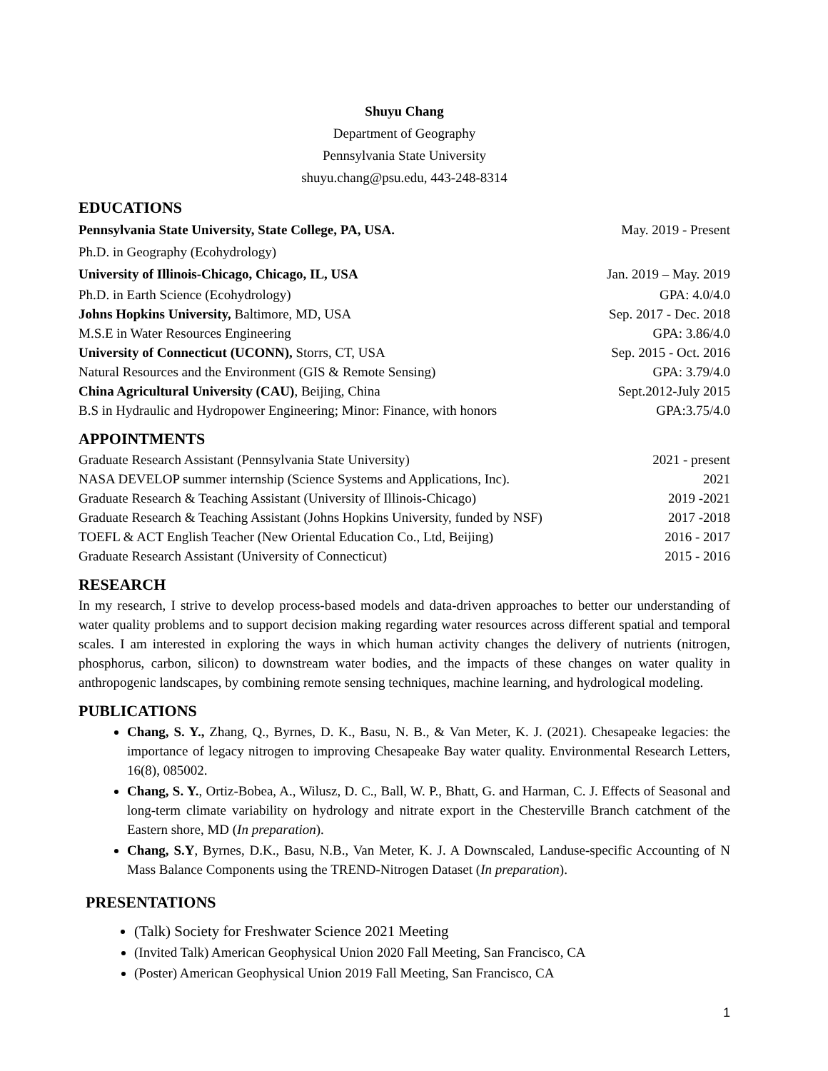Shuyu Chang
Department of Geography
Pennsylvania State University
shuyu.chang@psu.edu, 443-248-8314
EDUCATIONS
Pennsylvania State University, State College, PA, USA. May. 2019 - Present
Ph.D. in Geography (Ecohydrology)
University of Illinois-Chicago, Chicago, IL, USA Jan. 2019 – May. 2019
Ph.D. in Earth Science (Ecohydrology) GPA: 4.0/4.0
Johns Hopkins University, Baltimore, MD, USA Sep. 2017 - Dec. 2018
M.S.E in Water Resources Engineering GPA: 3.86/4.0
University of Connecticut (UCONN), Storrs, CT, USA Sep. 2015 - Oct. 2016
Natural Resources and the Environment (GIS & Remote Sensing) GPA: 3.79/4.0
China Agricultural University (CAU), Beijing, China Sept.2012-July 2015
B.S in Hydraulic and Hydropower Engineering; Minor: Finance, with honors GPA:3.75/4.0
APPOINTMENTS
Graduate Research Assistant (Pennsylvania State University) 2021 - present
NASA DEVELOP summer internship (Science Systems and Applications, Inc). 2021
Graduate Research & Teaching Assistant (University of Illinois-Chicago) 2019 -2021
Graduate Research & Teaching Assistant (Johns Hopkins University, funded by NSF) 2017 -2018
TOEFL & ACT English Teacher (New Oriental Education Co., Ltd, Beijing) 2016 - 2017
Graduate Research Assistant (University of Connecticut) 2015 - 2016
RESEARCH
In my research, I strive to develop process-based models and data-driven approaches to better our understanding of water quality problems and to support decision making regarding water resources across different spatial and temporal scales. I am interested in exploring the ways in which human activity changes the delivery of nutrients (nitrogen, phosphorus, carbon, silicon) to downstream water bodies, and the impacts of these changes on water quality in anthropogenic landscapes, by combining remote sensing techniques, machine learning, and hydrological modeling.
PUBLICATIONS
Chang, S. Y., Zhang, Q., Byrnes, D. K., Basu, N. B., & Van Meter, K. J. (2021). Chesapeake legacies: the importance of legacy nitrogen to improving Chesapeake Bay water quality. Environmental Research Letters, 16(8), 085002.
Chang, S. Y., Ortiz-Bobea, A., Wilusz, D. C., Ball, W. P., Bhatt, G. and Harman, C. J. Effects of Seasonal and long-term climate variability on hydrology and nitrate export in the Chesterville Branch catchment of the Eastern shore, MD (In preparation).
Chang, S.Y, Byrnes, D.K., Basu, N.B., Van Meter, K. J. A Downscaled, Landuse-specific Accounting of N Mass Balance Components using the TREND-Nitrogen Dataset (In preparation).
PRESENTATIONS
(Talk) Society for Freshwater Science 2021 Meeting
(Invited Talk) American Geophysical Union 2020 Fall Meeting, San Francisco, CA
(Poster) American Geophysical Union 2019 Fall Meeting, San Francisco, CA
1